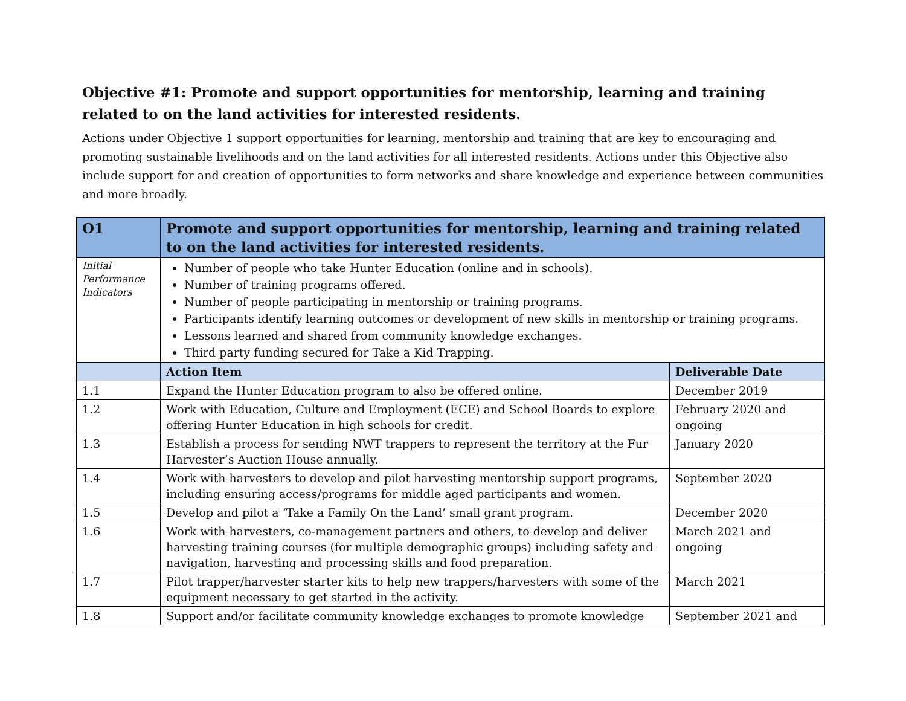Objective #1: Promote and support opportunities for mentorship, learning and training related to on the land activities for interested residents.
Actions under Objective 1 support opportunities for learning, mentorship and training that are key to encouraging and promoting sustainable livelihoods and on the land activities for all interested residents. Actions under this Objective also include support for and creation of opportunities to form networks and share knowledge and experience between communities and more broadly.
| O1 | Promote and support opportunities for mentorship, learning and training related to on the land activities for interested residents. | |
| Initial Performance Indicators | Number of people who take Hunter Education (online and in schools). Number of training programs offered. Number of people participating in mentorship or training programs. Participants identify learning outcomes or development of new skills in mentorship or training programs. Lessons learned and shared from community knowledge exchanges. Third party funding secured for Take a Kid Trapping. | |
| | Action Item | Deliverable Date |
| 1.1 | Expand the Hunter Education program to also be offered online. | December 2019 |
| 1.2 | Work with Education, Culture and Employment (ECE) and School Boards to explore offering Hunter Education in high schools for credit. | February 2020 and ongoing |
| 1.3 | Establish a process for sending NWT trappers to represent the territory at the Fur Harvester’s Auction House annually. | January 2020 |
| 1.4 | Work with harvesters to develop and pilot harvesting mentorship support programs, including ensuring access/programs for middle aged participants and women. | September 2020 |
| 1.5 | Develop and pilot a ‘Take a Family On the Land’ small grant program. | December 2020 |
| 1.6 | Work with harvesters, co-management partners and others, to develop and deliver harvesting training courses (for multiple demographic groups) including safety and navigation, harvesting and processing skills and food preparation. | March 2021 and ongoing |
| 1.7 | Pilot trapper/harvester starter kits to help new trappers/harvesters with some of the equipment necessary to get started in the activity. | March 2021 |
| 1.8 | Support and/or facilitate community knowledge exchanges to promote knowledge | September 2021 and |